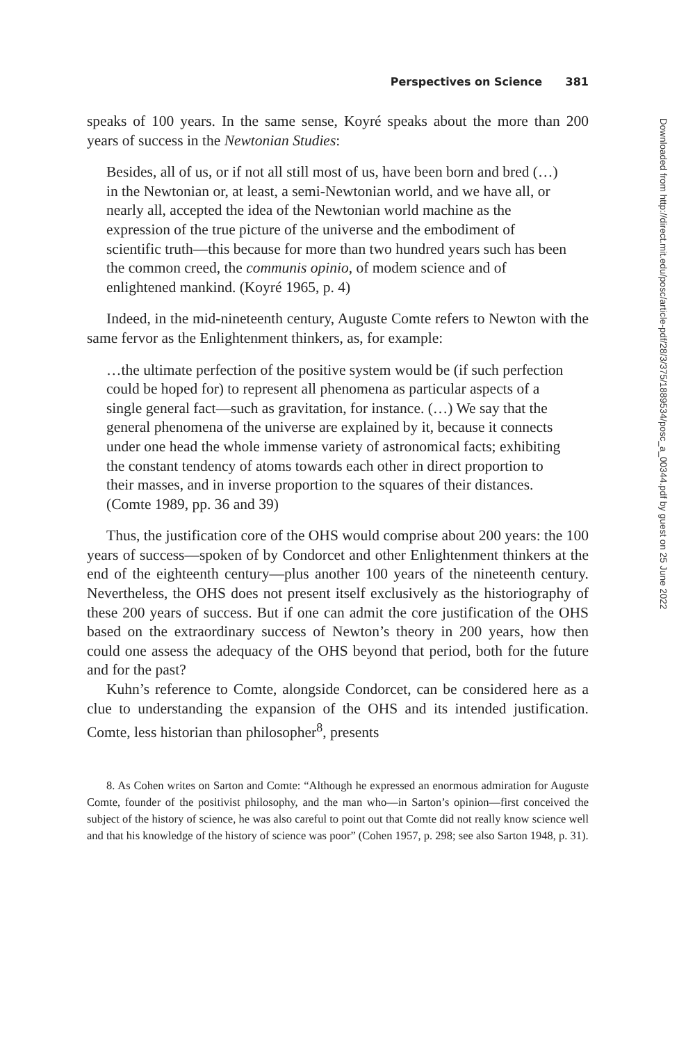Perspectives on Science 381
speaks of 100 years. In the same sense, Koyré speaks about the more than 200 years of success in the Newtonian Studies:
Besides, all of us, or if not all still most of us, have been born and bred (…) in the Newtonian or, at least, a semi-Newtonian world, and we have all, or nearly all, accepted the idea of the Newtonian world machine as the expression of the true picture of the universe and the embodiment of scientific truth—this because for more than two hundred years such has been the common creed, the communis opinio, of modem science and of enlightened mankind. (Koyré 1965, p. 4)
Indeed, in the mid-nineteenth century, Auguste Comte refers to Newton with the same fervor as the Enlightenment thinkers, as, for example:
…the ultimate perfection of the positive system would be (if such perfection could be hoped for) to represent all phenomena as particular aspects of a single general fact—such as gravitation, for instance. (…) We say that the general phenomena of the universe are explained by it, because it connects under one head the whole immense variety of astronomical facts; exhibiting the constant tendency of atoms towards each other in direct proportion to their masses, and in inverse proportion to the squares of their distances. (Comte 1989, pp. 36 and 39)
Thus, the justification core of the OHS would comprise about 200 years: the 100 years of success—spoken of by Condorcet and other Enlightenment thinkers at the end of the eighteenth century—plus another 100 years of the nineteenth century. Nevertheless, the OHS does not present itself exclusively as the historiography of these 200 years of success. But if one can admit the core justification of the OHS based on the extraordinary success of Newton’s theory in 200 years, how then could one assess the adequacy of the OHS beyond that period, both for the future and for the past?
Kuhn’s reference to Comte, alongside Condorcet, can be considered here as a clue to understanding the expansion of the OHS and its intended justification. Comte, less historian than philosopher<sup>8</sup>, presents
8. As Cohen writes on Sarton and Comte: “Although he expressed an enormous admiration for Auguste Comte, founder of the positivist philosophy, and the man who—in Sarton’s opinion—first conceived the subject of the history of science, he was also careful to point out that Comte did not really know science well and that his knowledge of the history of science was poor” (Cohen 1957, p. 298; see also Sarton 1948, p. 31).
Downloaded from http://direct.mit.edu/posc/article-pdf/28/3/375/1889534/posc_a_00344.pdf by guest on 25 June 2022